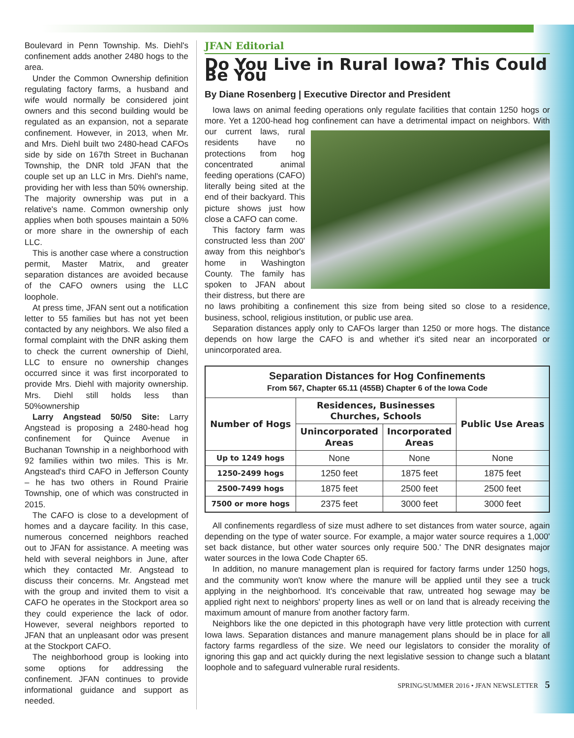Boulevard in Penn Township. Ms. Diehl's confinement adds another 2480 hogs to the area.
Under the Common Ownership definition regulating factory farms, a husband and wife would normally be considered joint owners and this second building would be regulated as an expansion, not a separate confinement. However, in 2013, when Mr. and Mrs. Diehl built two 2480-head CAFOs side by side on 167th Street in Buchanan Township, the DNR told JFAN that the couple set up an LLC in Mrs. Diehl's name, providing her with less than 50% ownership. The majority ownership was put in a relative's name. Common ownership only applies when both spouses maintain a 50% or more share in the ownership of each LLC.
This is another case where a construction permit, Master Matrix, and greater separation distances are avoided because of the CAFO owners using the LLC loophole.
At press time, JFAN sent out a notification letter to 55 families but has not yet been contacted by any neighbors. We also filed a formal complaint with the DNR asking them to check the current ownership of Diehl, LLC to ensure no ownership changes occurred since it was first incorporated to provide Mrs. Diehl with majority ownership. Mrs. Diehl still holds less than 50%ownership
Larry Angstead 50/50 Site: Larry Angstead is proposing a 2480-head hog confinement for Quince Avenue in Buchanan Township in a neighborhood with 92 families within two miles. This is Mr. Angstead's third CAFO in Jefferson County – he has two others in Round Prairie Township, one of which was constructed in 2015.
The CAFO is close to a development of homes and a daycare facility. In this case, numerous concerned neighbors reached out to JFAN for assistance. A meeting was held with several neighbors in June, after which they contacted Mr. Angstead to discuss their concerns. Mr. Angstead met with the group and invited them to visit a CAFO he operates in the Stockport area so they could experience the lack of odor. However, several neighbors reported to JFAN that an unpleasant odor was present at the Stockport CAFO.
The neighborhood group is looking into some options for addressing the confinement. JFAN continues to provide informational guidance and support as needed.
JFAN Editorial
Do You Live in Rural Iowa? This Could Be You
By Diane Rosenberg | Executive Director and President
Iowa laws on animal feeding operations only regulate facilities that contain 1250 hogs or more. Yet a 1200-head hog confinement can have a detrimental impact on neighbors. With our current laws, rural residents have no protections from hog concentrated animal feeding operations (CAFO) literally being sited at the end of their backyard. This picture shows just how close a CAFO can come.
This factory farm was constructed less than 200' away from this neighbor's home in Washington County. The family has spoken to JFAN about their distress, but there are no laws prohibiting a confinement this size from being sited so close to a residence, business, school, religious institution, or public use area.
Separation distances apply only to CAFOs larger than 1250 or more hogs. The distance depends on how large the CAFO is and whether it's sited near an incorporated or unincorporated area.
| Separation Distances for Hog Confinements From 567, Chapter 65.11 (455B) Chapter 6 of the Iowa Code | | | |
| --- | --- | --- | --- |
| Number of Hogs | Residences, Businesses Churches, Schools | | Public Use Areas |
| | Unincorporated Areas | Incorporated Areas | |
| Up to 1249 hogs | None | None | None |
| 1250-2499 hogs | 1250 feet | 1875 feet | 1875 feet |
| 2500-7499 hogs | 1875 feet | 2500 feet | 2500 feet |
| 7500 or more hogs | 2375 feet | 3000 feet | 3000 feet |
All confinements regardless of size must adhere to set distances from water source, again depending on the type of water source. For example, a major water source requires a 1,000' set back distance, but other water sources only require 500.' The DNR designates major water sources in the Iowa Code Chapter 65.
In addition, no manure management plan is required for factory farms under 1250 hogs, and the community won't know where the manure will be applied until they see a truck applying in the neighborhood. It's conceivable that raw, untreated hog sewage may be applied right next to neighbors' property lines as well or on land that is already receiving the maximum amount of manure from another factory farm.
Neighbors like the one depicted in this photograph have very little protection with current Iowa laws. Separation distances and manure management plans should be in place for all factory farms regardless of the size. We need our legislators to consider the morality of ignoring this gap and act quickly during the next legislative session to change such a blatant loophole and to safeguard vulnerable rural residents.
SPRING/SUMMER 2016 • JFAN NEWSLETTER 5